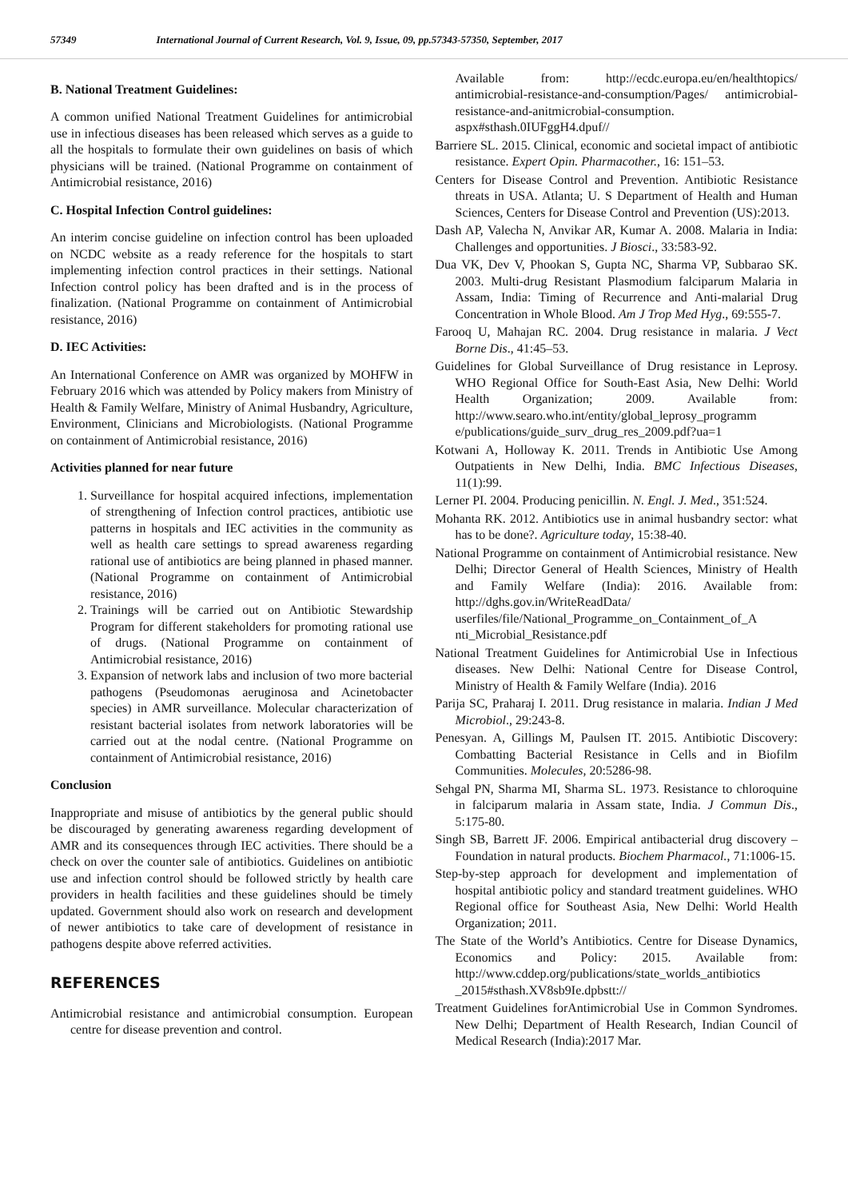57349 International Journal of Current Research, Vol. 9, Issue, 09, pp.57343-57350, September, 2017
B. National Treatment Guidelines:
A common unified National Treatment Guidelines for antimicrobial use in infectious diseases has been released which serves as a guide to all the hospitals to formulate their own guidelines on basis of which physicians will be trained. (National Programme on containment of Antimicrobial resistance, 2016)
C. Hospital Infection Control guidelines:
An interim concise guideline on infection control has been uploaded on NCDC website as a ready reference for the hospitals to start implementing infection control practices in their settings. National Infection control policy has been drafted and is in the process of finalization. (National Programme on containment of Antimicrobial resistance, 2016)
D. IEC Activities:
An International Conference on AMR was organized by MOHFW in February 2016 which was attended by Policy makers from Ministry of Health & Family Welfare, Ministry of Animal Husbandry, Agriculture, Environment, Clinicians and Microbiologists. (National Programme on containment of Antimicrobial resistance, 2016)
Activities planned for near future
1. Surveillance for hospital acquired infections, implementation of strengthening of Infection control practices, antibiotic use patterns in hospitals and IEC activities in the community as well as health care settings to spread awareness regarding rational use of antibiotics are being planned in phased manner. (National Programme on containment of Antimicrobial resistance, 2016)
2. Trainings will be carried out on Antibiotic Stewardship Program for different stakeholders for promoting rational use of drugs. (National Programme on containment of Antimicrobial resistance, 2016)
3. Expansion of network labs and inclusion of two more bacterial pathogens (Pseudomonas aeruginosa and Acinetobacter species) in AMR surveillance. Molecular characterization of resistant bacterial isolates from network laboratories will be carried out at the nodal centre. (National Programme on containment of Antimicrobial resistance, 2016)
Conclusion
Inappropriate and misuse of antibiotics by the general public should be discouraged by generating awareness regarding development of AMR and its consequences through IEC activities. There should be a check on over the counter sale of antibiotics. Guidelines on antibiotic use and infection control should be followed strictly by health care providers in health facilities and these guidelines should be timely updated. Government should also work on research and development of newer antibiotics to take care of development of resistance in pathogens despite above referred activities.
REFERENCES
Antimicrobial resistance and antimicrobial consumption. European centre for disease prevention and control.
Available from: http://ecdc.europa.eu/en/healthtopics/ antimicrobial-resistance-and-consumption/Pages/ antimicrobial-resistance-and-anitmicrobial-consumption. aspx#sthash.0IUFggH4.dpuf//
Barriere SL. 2015. Clinical, economic and societal impact of antibiotic resistance. Expert Opin. Pharmacother., 16: 151–53.
Centers for Disease Control and Prevention. Antibiotic Resistance threats in USA. Atlanta; U. S Department of Health and Human Sciences, Centers for Disease Control and Prevention (US):2013.
Dash AP, Valecha N, Anvikar AR, Kumar A. 2008. Malaria in India: Challenges and opportunities. J Biosci., 33:583-92.
Dua VK, Dev V, Phookan S, Gupta NC, Sharma VP, Subbarao SK. 2003. Multi-drug Resistant Plasmodium falciparum Malaria in Assam, India: Timing of Recurrence and Anti-malarial Drug Concentration in Whole Blood. Am J Trop Med Hyg., 69:555-7.
Farooq U, Mahajan RC. 2004. Drug resistance in malaria. J Vect Borne Dis., 41:45–53.
Guidelines for Global Surveillance of Drug resistance in Leprosy. WHO Regional Office for South-East Asia, New Delhi: World Health Organization; 2009. Available from: http://www.searo.who.int/entity/global_leprosy_programm e/publications/guide_surv_drug_res_2009.pdf?ua=1
Kotwani A, Holloway K. 2011. Trends in Antibiotic Use Among Outpatients in New Delhi, India. BMC Infectious Diseases, 11(1):99.
Lerner PI. 2004. Producing penicillin. N. Engl. J. Med., 351:524.
Mohanta RK. 2012. Antibiotics use in animal husbandry sector: what has to be done?. Agriculture today, 15:38-40.
National Programme on containment of Antimicrobial resistance. New Delhi; Director General of Health Sciences, Ministry of Health and Family Welfare (India): 2016. Available from: http://dghs.gov.in/WriteReadData/ userfiles/file/National_Programme_on_Containment_of_A nti_Microbial_Resistance.pdf
National Treatment Guidelines for Antimicrobial Use in Infectious diseases. New Delhi: National Centre for Disease Control, Ministry of Health & Family Welfare (India). 2016
Parija SC, Praharaj I. 2011. Drug resistance in malaria. Indian J Med Microbiol., 29:243-8.
Penesyan. A, Gillings M, Paulsen IT. 2015. Antibiotic Discovery: Combatting Bacterial Resistance in Cells and in Biofilm Communities. Molecules, 20:5286-98.
Sehgal PN, Sharma MI, Sharma SL. 1973. Resistance to chloroquine in falciparum malaria in Assam state, India. J Commun Dis., 5:175-80.
Singh SB, Barrett JF. 2006. Empirical antibacterial drug discovery – Foundation in natural products. Biochem Pharmacol., 71:1006-15.
Step-by-step approach for development and implementation of hospital antibiotic policy and standard treatment guidelines. WHO Regional office for Southeast Asia, New Delhi: World Health Organization; 2011.
The State of the World’s Antibiotics. Centre for Disease Dynamics, Economics and Policy: 2015. Available from: http://www.cddep.org/publications/state_worlds_antibiotics _2015#sthash.XV8sb9Ie.dpbstt://
Treatment Guidelines forAntimicrobial Use in Common Syndromes. New Delhi; Department of Health Research, Indian Council of Medical Research (India):2017 Mar.